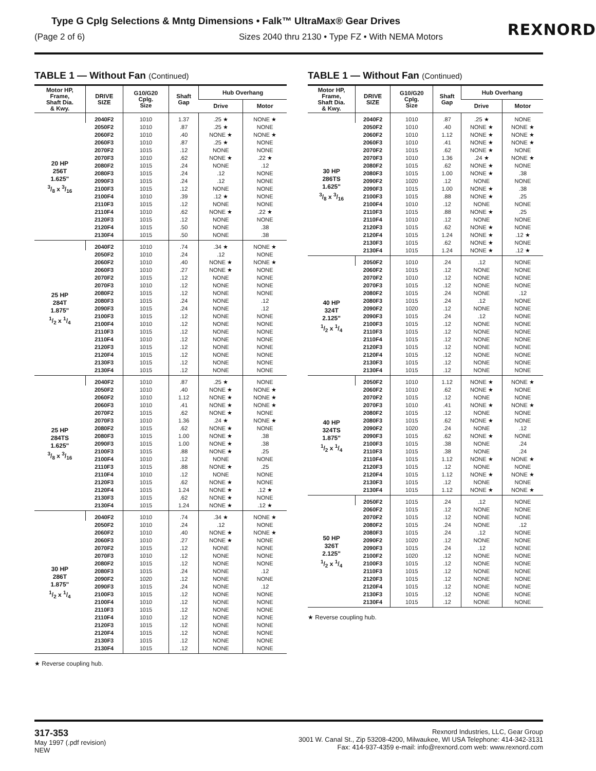Type G Cplg Selections & Mntg Dimensions • Falk™ UltraMax® Gear Drives
(Page 2 of 6) Sizes 2040 thru 2130 • Type FZ • With NEMA Motors
REXNORD
TABLE 1 — Without Fan (Continued)
| Motor HP, Frame, Shaft Dia. & Kwy. | DRIVE SIZE | G10/G20 Cplg. Size | Shaft Gap | Hub Overhang | |
| --- | --- | --- | --- | --- | --- |
| | | | | Drive | Motor |
| 20 HP 256T 1.625" 3/8 x 3/16 | 2040F2 | 1010 | 1.37 | .25 ★ | NONE ★ |
| | 2050F2 | 1010 | .87 | .25 ★ | NONE |
| | 2060F2 | 1010 | .40 | NONE ★ | NONE ★ |
| | 2060F3 | 1010 | .87 | .25 ★ | NONE |
| | 2070F2 | 1015 | .12 | NONE | NONE |
| | 2070F3 | 1010 | .62 | NONE ★ | .22 ★ |
| | 2080F2 | 1015 | .24 | NONE | .12 |
| | 2080F3 | 1015 | .24 | .12 | NONE |
| | 2090F3 | 1015 | .24 | .12 | NONE |
| | 2100F3 | 1015 | .12 | NONE | NONE |
| | 2100F4 | 1010 | .39 | .12 ★ | NONE |
| | 2110F3 | 1015 | .12 | NONE | NONE |
| | 2110F4 | 1010 | .62 | NONE ★ | .22 ★ |
| | 2120F3 | 1015 | .12 | NONE | NONE |
| | 2120F4 | 1015 | .50 | NONE | .38 |
| | 2130F4 | 1015 | .50 | NONE | .38 |
| 25 HP 284T 1.875" 1/2 x 1/4 | 2040F2 | 1010 | .74 | .34 ★ | NONE ★ |
| | 2050F2 | 1010 | .24 | .12 | NONE |
| | 2060F2 | 1010 | .40 | NONE ★ | NONE ★ |
| | 2060F3 | 1010 | .27 | NONE ★ | NONE |
| | 2070F2 | 1015 | .12 | NONE | NONE |
| | 2070F3 | 1010 | .12 | NONE | NONE |
| | 2080F2 | 1015 | .12 | NONE | NONE |
| | 2080F3 | 1015 | .24 | NONE | .12 |
| | 2090F3 | 1015 | .24 | NONE | .12 |
| | 2100F3 | 1015 | .12 | NONE | NONE |
| | 2100F4 | 1010 | .12 | NONE | NONE |
| | 2110F3 | 1015 | .12 | NONE | NONE |
| | 2110F4 | 1010 | .12 | NONE | NONE |
| | 2120F3 | 1015 | .12 | NONE | NONE |
| | 2120F4 | 1015 | .12 | NONE | NONE |
| | 2130F3 | 1015 | .12 | NONE | NONE |
| | 2130F4 | 1015 | .12 | NONE | NONE |
| 25 HP 284TS 1.625" 3/8 x 3/16 | 2040F2 | 1010 | .87 | .25 ★ | NONE |
| | 2050F2 | 1010 | .40 | NONE ★ | NONE ★ |
| | 2060F2 | 1010 | 1.12 | NONE ★ | NONE ★ |
| | 2060F3 | 1010 | .41 | NONE ★ | NONE ★ |
| | 2070F2 | 1015 | .62 | NONE ★ | NONE |
| | 2070F3 | 1010 | 1.36 | .24 ★ | NONE ★ |
| | 2080F2 | 1015 | .62 | NONE ★ | NONE |
| | 2080F3 | 1015 | 1.00 | NONE ★ | .38 |
| | 2090F3 | 1015 | 1.00 | NONE ★ | .38 |
| | 2100F3 | 1015 | .88 | NONE ★ | .25 |
| | 2100F4 | 1010 | .12 | NONE | NONE |
| | 2110F3 | 1015 | .88 | NONE ★ | .25 |
| | 2110F4 | 1010 | .12 | NONE | NONE |
| | 2120F3 | 1015 | .62 | NONE ★ | NONE |
| | 2120F4 | 1015 | 1.24 | NONE ★ | .12 ★ |
| | 2130F3 | 1015 | .62 | NONE ★ | NONE |
| | 2130F4 | 1015 | 1.24 | NONE ★ | .12 ★ |
| 30 HP 286T 1.875" 1/2 x 1/4 | 2040F2 | 1010 | .74 | .34 ★ | NONE ★ |
| | 2050F2 | 1010 | .24 | .12 | NONE |
| | 2060F2 | 1010 | .40 | NONE ★ | NONE ★ |
| | 2060F3 | 1010 | .27 | NONE ★ | NONE |
| | 2070F2 | 1015 | .12 | NONE | NONE |
| | 2070F3 | 1010 | .12 | NONE | NONE |
| | 2080F2 | 1015 | .12 | NONE | NONE |
| | 2080F3 | 1015 | .24 | NONE | .12 |
| | 2090F2 | 1020 | .12 | NONE | NONE |
| | 2090F3 | 1015 | .24 | NONE | .12 |
| | 2100F3 | 1015 | .12 | NONE | NONE |
| | 2100F4 | 1010 | .12 | NONE | NONE |
| | 2110F3 | 1015 | .12 | NONE | NONE |
| | 2110F4 | 1010 | .12 | NONE | NONE |
| | 2120F3 | 1015 | .12 | NONE | NONE |
| | 2120F4 | 1015 | .12 | NONE | NONE |
| | 2130F3 | 1015 | .12 | NONE | NONE |
| | 2130F4 | 1015 | .12 | NONE | NONE |
★ Reverse coupling hub.
TABLE 1 — Without Fan (Continued)
| Motor HP, Frame, Shaft Dia. & Kwy. | DRIVE SIZE | G10/G20 Cplg. Size | Shaft Gap | Hub Overhang | |
| --- | --- | --- | --- | --- | --- |
| | | | | Drive | Motor |
| 30 HP 286TS 1.625" 3/8 x 3/16 | 2040F2 | 1010 | .87 | .25 ★ | NONE |
| | 2050F2 | 1010 | .40 | NONE ★ | NONE ★ |
| | 2060F2 | 1010 | 1.12 | NONE ★ | NONE ★ |
| | 2060F3 | 1010 | .41 | NONE ★ | NONE ★ |
| | 2070F2 | 1015 | .62 | NONE ★ | NONE |
| | 2070F3 | 1010 | 1.36 | .24 ★ | NONE ★ |
| | 2080F2 | 1015 | .62 | NONE ★ | NONE |
| | 2080F3 | 1015 | 1.00 | NONE ★ | .38 |
| | 2090F2 | 1020 | .12 | NONE | NONE |
| | 2090F3 | 1015 | 1.00 | NONE ★ | .38 |
| | 2100F3 | 1015 | .88 | NONE ★ | .25 |
| | 2100F4 | 1010 | .12 | NONE | NONE |
| | 2110F3 | 1015 | .88 | NONE ★ | .25 |
| | 2110F4 | 1010 | .12 | NONE | NONE |
| | 2120F3 | 1015 | .62 | NONE ★ | NONE |
| | 2120F4 | 1015 | 1.24 | NONE ★ | .12 ★ |
| | 2130F3 | 1015 | .62 | NONE ★ | NONE |
| | 2130F4 | 1015 | 1.24 | NONE ★ | .12 ★ |
| 40 HP 324T 2.125" 1/2 x 1/4 | 2050F2 | 1010 | .24 | .12 | NONE |
| | 2060F2 | 1015 | .12 | NONE | NONE |
| | 2070F2 | 1010 | .12 | NONE | NONE |
| | 2070F3 | 1015 | .12 | NONE | NONE |
| | 2080F2 | 1015 | .24 | NONE | .12 |
| | 2080F3 | 1015 | .24 | .12 | NONE |
| | 2090F2 | 1020 | .12 | NONE | NONE |
| | 2090F3 | 1015 | .24 | .12 | NONE |
| | 2100F3 | 1015 | .12 | NONE | NONE |
| | 2110F3 | 1015 | .12 | NONE | NONE |
| | 2110F4 | 1015 | .12 | NONE | NONE |
| | 2120F3 | 1015 | .12 | NONE | NONE |
| | 2120F4 | 1015 | .12 | NONE | NONE |
| | 2130F3 | 1015 | .12 | NONE | NONE |
| | 2130F4 | 1015 | .12 | NONE | NONE |
| 40 HP 324TS 1.875" 1/2 x 1/4 | 2050F2 | 1010 | 1.12 | NONE ★ | NONE ★ |
| | 2060F2 | 1010 | .62 | NONE ★ | NONE |
| | 2070F2 | 1015 | .12 | NONE | NONE |
| | 2070F3 | 1010 | .41 | NONE ★ | NONE ★ |
| | 2080F2 | 1015 | .12 | NONE | NONE |
| | 2080F3 | 1015 | .62 | NONE ★ | NONE |
| | 2090F2 | 1020 | .24 | NONE | .12 |
| | 2090F3 | 1015 | .62 | NONE ★ | NONE |
| | 2100F3 | 1015 | .38 | NONE | .24 |
| | 2110F3 | 1015 | .38 | NONE | .24 |
| | 2110F4 | 1015 | 1.12 | NONE ★ | NONE ★ |
| | 2120F3 | 1015 | .12 | NONE | NONE |
| | 2120F4 | 1015 | 1.12 | NONE ★ | NONE ★ |
| | 2130F3 | 1015 | .12 | NONE | NONE |
| | 2130F4 | 1015 | 1.12 | NONE ★ | NONE ★ |
| 50 HP 326T 2.125" 1/2 x 1/4 | 2050F2 | 1015 | .24 | .12 | NONE |
| | 2060F2 | 1015 | .12 | NONE | NONE |
| | 2070F2 | 1015 | .12 | NONE | NONE |
| | 2080F2 | 1015 | .24 | NONE | .12 |
| | 2080F3 | 1015 | .24 | .12 | NONE |
| | 2090F2 | 1020 | .12 | NONE | NONE |
| | 2090F3 | 1015 | .24 | .12 | NONE |
| | 2100F2 | 1020 | .12 | NONE | NONE |
| | 2100F3 | 1015 | .12 | NONE | NONE |
| | 2110F3 | 1015 | .12 | NONE | NONE |
| | 2120F3 | 1015 | .12 | NONE | NONE |
| | 2120F4 | 1015 | .12 | NONE | NONE |
| | 2130F3 | 1015 | .12 | NONE | NONE |
| | 2130F4 | 1015 | .12 | NONE | NONE |
★ Reverse coupling hub.
317-353
May 1997 (.pdf revision)
NEW
Rexnord Industries, LLC, Gear Group
3001 W. Canal St., Zip 53208-4200, Milwaukee, WI USA Telephone: 414-342-3131
Fax: 414-937-4359 e-mail: info@rexnord.com web: www.rexnord.com